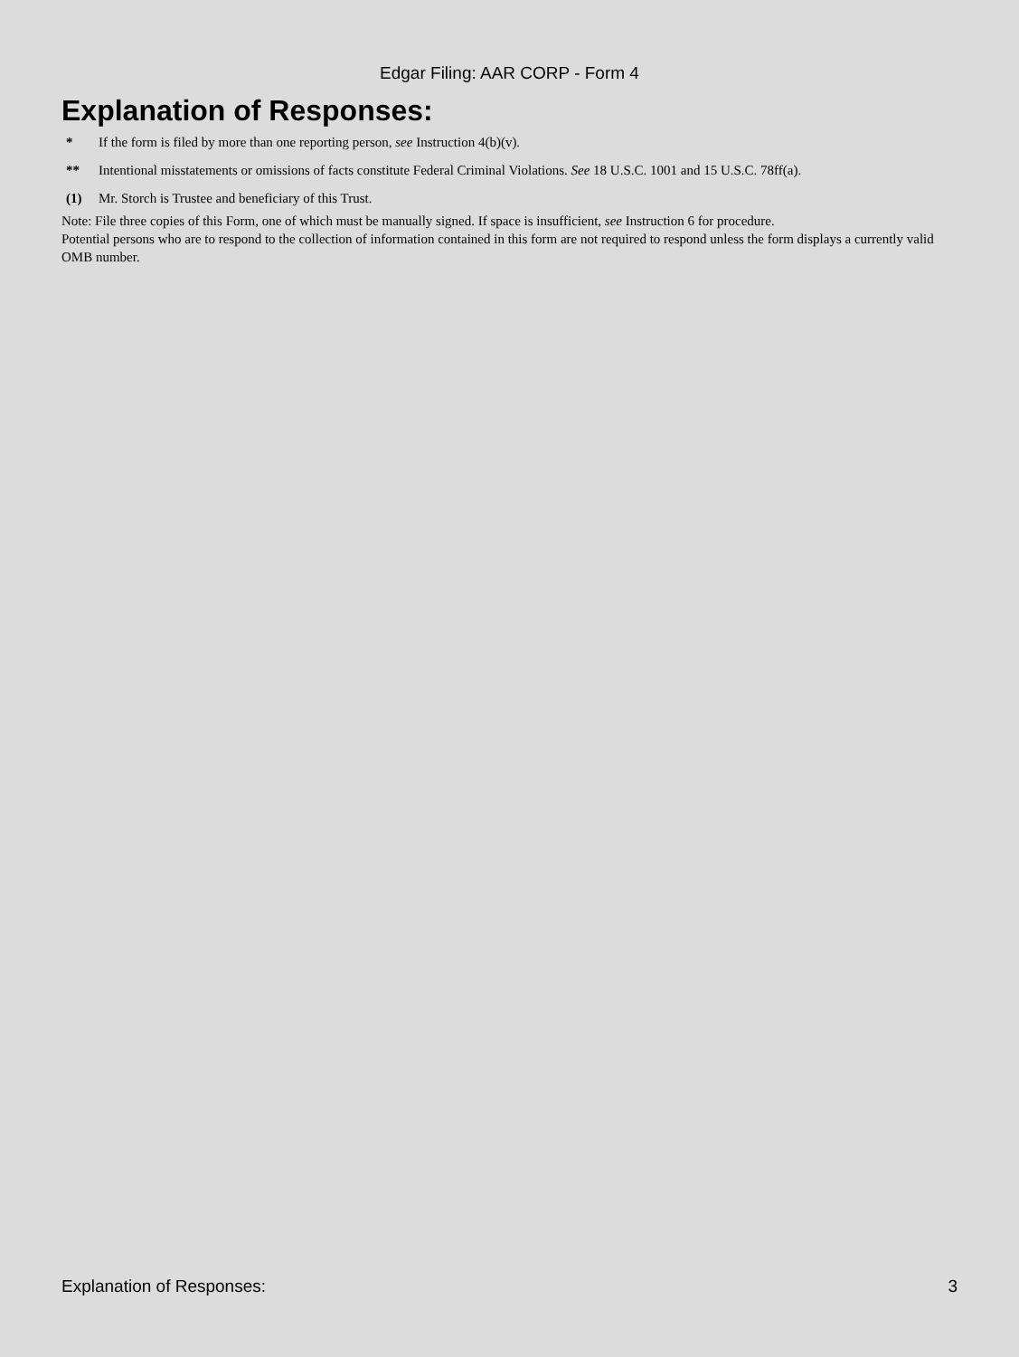Edgar Filing: AAR CORP - Form 4
Explanation of Responses:
* If the form is filed by more than one reporting person, see Instruction 4(b)(v).
** Intentional misstatements or omissions of facts constitute Federal Criminal Violations. See 18 U.S.C. 1001 and 15 U.S.C. 78ff(a).
(1) Mr. Storch is Trustee and beneficiary of this Trust.
Note: File three copies of this Form, one of which must be manually signed. If space is insufficient, see Instruction 6 for procedure.
Potential persons who are to respond to the collection of information contained in this form are not required to respond unless the form displays a currently valid OMB number.
Explanation of Responses: 3